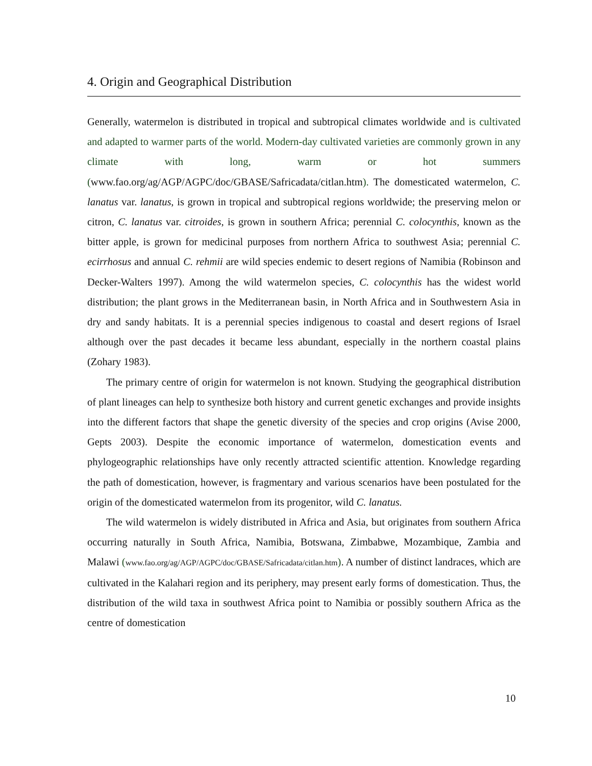4. Origin and Geographical Distribution
Generally, watermelon is distributed in tropical and subtropical climates worldwide and is cultivated and adapted to warmer parts of the world. Modern-day cultivated varieties are commonly grown in any climate with long, warm or hot summers (www.fao.org/ag/AGP/AGPC/doc/GBASE/Safricadata/citlan.htm). The domesticated watermelon, C. lanatus var. lanatus, is grown in tropical and subtropical regions worldwide; the preserving melon or citron, C. lanatus var. citroides, is grown in southern Africa; perennial C. colocynthis, known as the bitter apple, is grown for medicinal purposes from northern Africa to southwest Asia; perennial C. ecirrhosus and annual C. rehmii are wild species endemic to desert regions of Namibia (Robinson and Decker-Walters 1997). Among the wild watermelon species, C. colocynthis has the widest world distribution; the plant grows in the Mediterranean basin, in North Africa and in Southwestern Asia in dry and sandy habitats. It is a perennial species indigenous to coastal and desert regions of Israel although over the past decades it became less abundant, especially in the northern coastal plains (Zohary 1983).
The primary centre of origin for watermelon is not known. Studying the geographical distribution of plant lineages can help to synthesize both history and current genetic exchanges and provide insights into the different factors that shape the genetic diversity of the species and crop origins (Avise 2000, Gepts 2003). Despite the economic importance of watermelon, domestication events and phylogeographic relationships have only recently attracted scientific attention. Knowledge regarding the path of domestication, however, is fragmentary and various scenarios have been postulated for the origin of the domesticated watermelon from its progenitor, wild C. lanatus.
The wild watermelon is widely distributed in Africa and Asia, but originates from southern Africa occurring naturally in South Africa, Namibia, Botswana, Zimbabwe, Mozambique, Zambia and Malawi (www.fao.org/ag/AGP/AGPC/doc/GBASE/Safricadata/citlan.htm). A number of distinct landraces, which are cultivated in the Kalahari region and its periphery, may present early forms of domestication. Thus, the distribution of the wild taxa in southwest Africa point to Namibia or possibly southern Africa as the centre of domestication
10